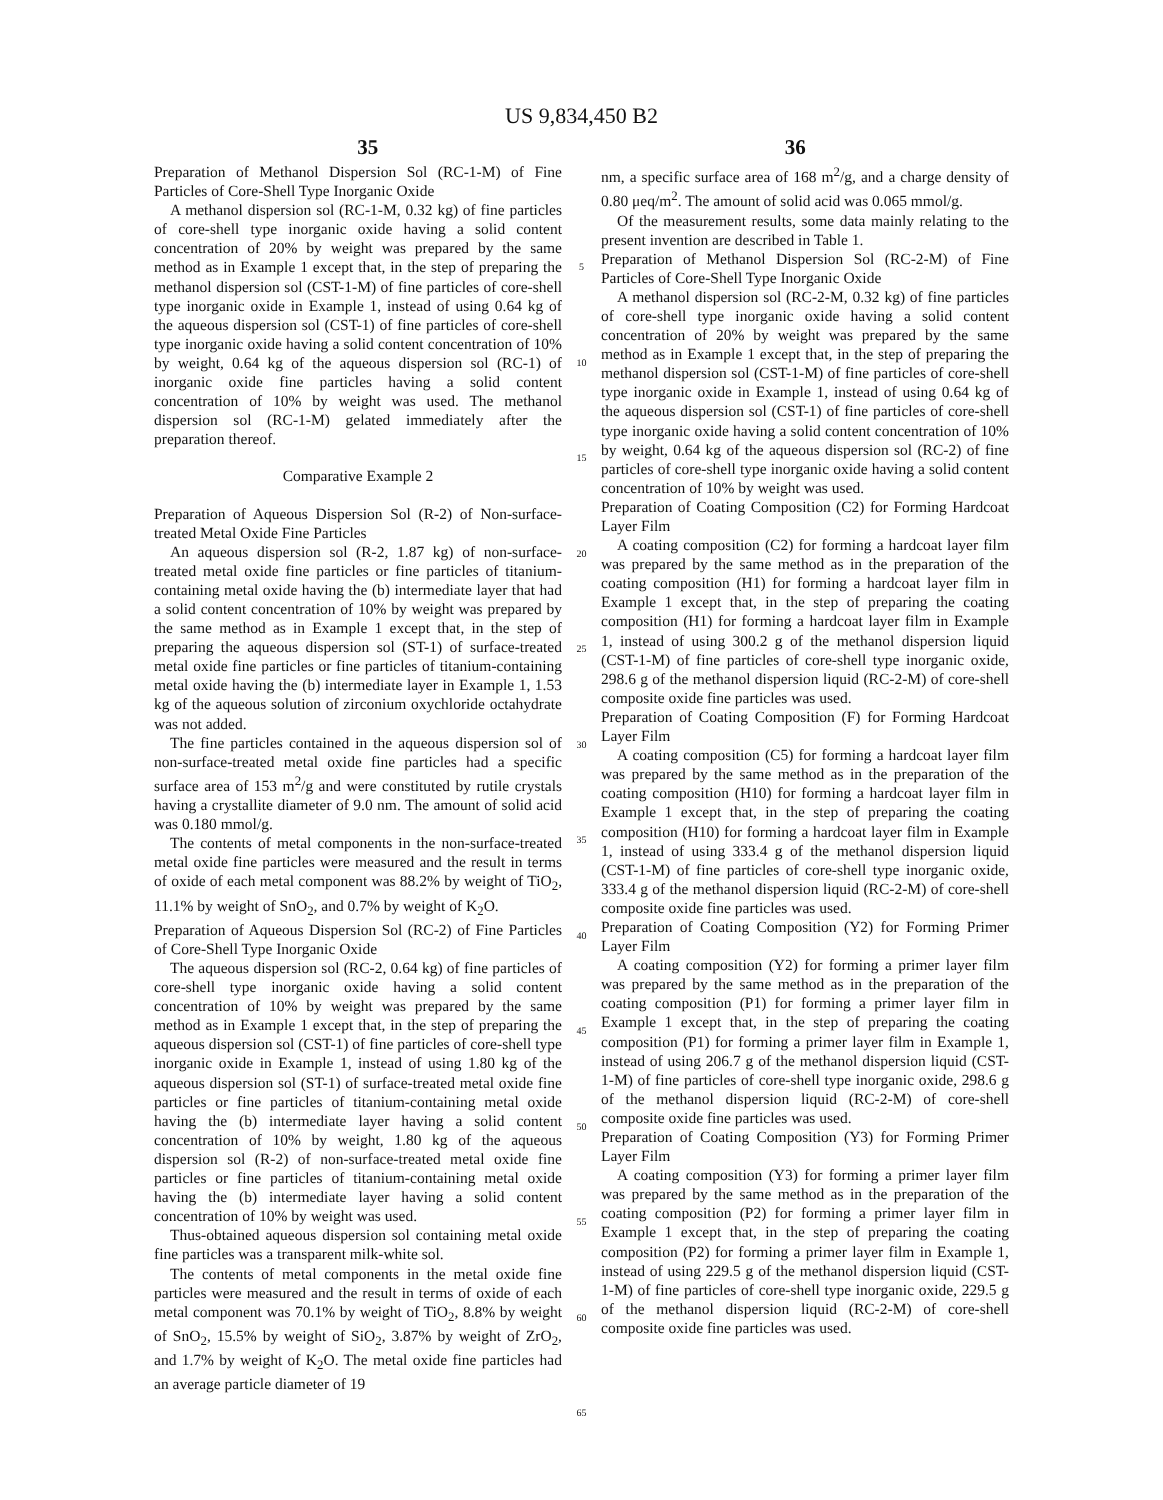US 9,834,450 B2
35 36
Preparation of Methanol Dispersion Sol (RC-1-M) of Fine Particles of Core-Shell Type Inorganic Oxide
A methanol dispersion sol (RC-1-M, 0.32 kg) of fine particles of core-shell type inorganic oxide having a solid content concentration of 20% by weight was prepared by the same method as in Example 1 except that, in the step of preparing the methanol dispersion sol (CST-1-M) of fine particles of core-shell type inorganic oxide in Example 1, instead of using 0.64 kg of the aqueous dispersion sol (CST-1) of fine particles of core-shell type inorganic oxide having a solid content concentration of 10% by weight, 0.64 kg of the aqueous dispersion sol (RC-1) of inorganic oxide fine particles having a solid content concentration of 10% by weight was used. The methanol dispersion sol (RC-1-M) gelated immediately after the preparation thereof.
Comparative Example 2
Preparation of Aqueous Dispersion Sol (R-2) of Non-surface-treated Metal Oxide Fine Particles
An aqueous dispersion sol (R-2, 1.87 kg) of non-surface-treated metal oxide fine particles or fine particles of titanium-containing metal oxide having the (b) intermediate layer that had a solid content concentration of 10% by weight was prepared by the same method as in Example 1 except that, in the step of preparing the aqueous dispersion sol (ST-1) of surface-treated metal oxide fine particles or fine particles of titanium-containing metal oxide having the (b) intermediate layer in Example 1, 1.53 kg of the aqueous solution of zirconium oxychloride octahydrate was not added.
The fine particles contained in the aqueous dispersion sol of non-surface-treated metal oxide fine particles had a specific surface area of 153 m<sup>2</sup>/g and were constituted by rutile crystals having a crystallite diameter of 9.0 nm. The amount of solid acid was 0.180 mmol/g.
The contents of metal components in the non-surface-treated metal oxide fine particles were measured and the result in terms of oxide of each metal component was 88.2% by weight of TiO<sub>2</sub>, 11.1% by weight of SnO<sub>2</sub>, and 0.7% by weight of K<sub>2</sub>O.
Preparation of Aqueous Dispersion Sol (RC-2) of Fine Particles of Core-Shell Type Inorganic Oxide
The aqueous dispersion sol (RC-2, 0.64 kg) of fine particles of core-shell type inorganic oxide having a solid content concentration of 10% by weight was prepared by the same method as in Example 1 except that, in the step of preparing the aqueous dispersion sol (CST-1) of fine particles of core-shell type inorganic oxide in Example 1, instead of using 1.80 kg of the aqueous dispersion sol (ST-1) of surface-treated metal oxide fine particles or fine particles of titanium-containing metal oxide having the (b) intermediate layer having a solid content concentration of 10% by weight, 1.80 kg of the aqueous dispersion sol (R-2) of non-surface-treated metal oxide fine particles or fine particles of titanium-containing metal oxide having the (b) intermediate layer having a solid content concentration of 10% by weight was used.
Thus-obtained aqueous dispersion sol containing metal oxide fine particles was a transparent milk-white sol.
The contents of metal components in the metal oxide fine particles were measured and the result in terms of oxide of each metal component was 70.1% by weight of TiO<sub>2</sub>, 8.8% by weight of SnO<sub>2</sub>, 15.5% by weight of SiO<sub>2</sub>, 3.87% by weight of ZrO<sub>2</sub>, and 1.7% by weight of K<sub>2</sub>O. The metal oxide fine particles had an average particle diameter of 19
5
10
15
20
25
30
35
40
45
50
55
60
65
nm, a specific surface area of 168 m<sup>2</sup>/g, and a charge density of 0.80 μeq/m<sup>2</sup>. The amount of solid acid was 0.065 mmol/g.
Of the measurement results, some data mainly relating to the present invention are described in Table 1.
Preparation of Methanol Dispersion Sol (RC-2-M) of Fine Particles of Core-Shell Type Inorganic Oxide
A methanol dispersion sol (RC-2-M, 0.32 kg) of fine particles of core-shell type inorganic oxide having a solid content concentration of 20% by weight was prepared by the same method as in Example 1 except that, in the step of preparing the methanol dispersion sol (CST-1-M) of fine particles of core-shell type inorganic oxide in Example 1, instead of using 0.64 kg of the aqueous dispersion sol (CST-1) of fine particles of core-shell type inorganic oxide having a solid content concentration of 10% by weight, 0.64 kg of the aqueous dispersion sol (RC-2) of fine particles of core-shell type inorganic oxide having a solid content concentration of 10% by weight was used.
Preparation of Coating Composition (C2) for Forming Hardcoat Layer Film
A coating composition (C2) for forming a hardcoat layer film was prepared by the same method as in the preparation of the coating composition (H1) for forming a hardcoat layer film in Example 1 except that, in the step of preparing the coating composition (H1) for forming a hardcoat layer film in Example 1, instead of using 300.2 g of the methanol dispersion liquid (CST-1-M) of fine particles of core-shell type inorganic oxide, 298.6 g of the methanol dispersion liquid (RC-2-M) of core-shell composite oxide fine particles was used.
Preparation of Coating Composition (F) for Forming Hardcoat Layer Film
A coating composition (C5) for forming a hardcoat layer film was prepared by the same method as in the preparation of the coating composition (H10) for forming a hardcoat layer film in Example 1 except that, in the step of preparing the coating composition (H10) for forming a hardcoat layer film in Example 1, instead of using 333.4 g of the methanol dispersion liquid (CST-1-M) of fine particles of core-shell type inorganic oxide, 333.4 g of the methanol dispersion liquid (RC-2-M) of core-shell composite oxide fine particles was used.
Preparation of Coating Composition (Y2) for Forming Primer Layer Film
A coating composition (Y2) for forming a primer layer film was prepared by the same method as in the preparation of the coating composition (P1) for forming a primer layer film in Example 1 except that, in the step of preparing the coating composition (P1) for forming a primer layer film in Example 1, instead of using 206.7 g of the methanol dispersion liquid (CST-1-M) of fine particles of core-shell type inorganic oxide, 298.6 g of the methanol dispersion liquid (RC-2-M) of core-shell composite oxide fine particles was used.
Preparation of Coating Composition (Y3) for Forming Primer Layer Film
A coating composition (Y3) for forming a primer layer film was prepared by the same method as in the preparation of the coating composition (P2) for forming a primer layer film in Example 1 except that, in the step of preparing the coating composition (P2) for forming a primer layer film in Example 1, instead of using 229.5 g of the methanol dispersion liquid (CST-1-M) of fine particles of core-shell type inorganic oxide, 229.5 g of the methanol dispersion liquid (RC-2-M) of core-shell composite oxide fine particles was used.